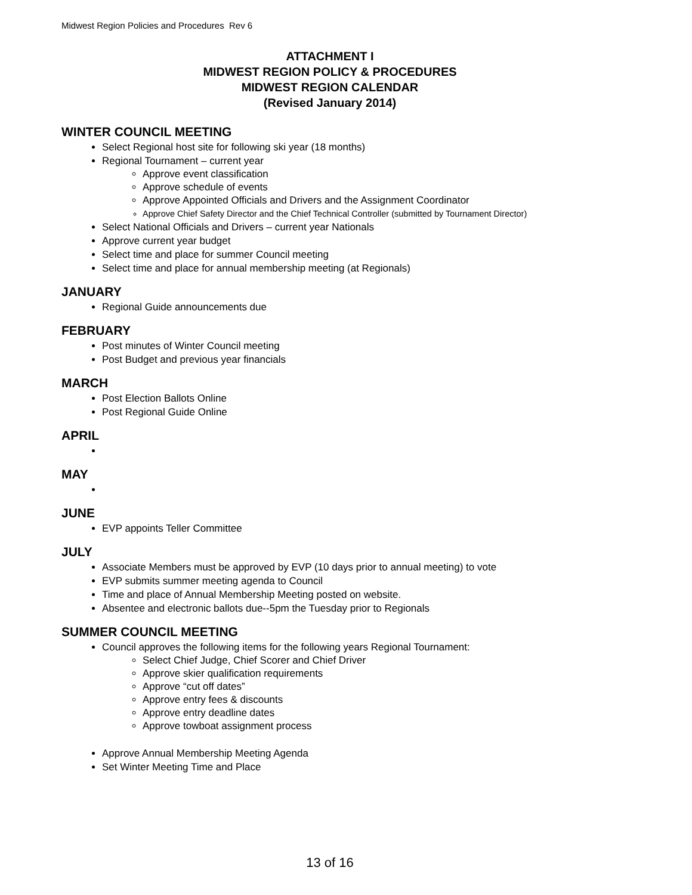Midwest Region Policies and Procedures Rev 6
ATTACHMENT I
MIDWEST REGION POLICY & PROCEDURES
MIDWEST REGION CALENDAR
(Revised January 2014)
WINTER COUNCIL MEETING
Select Regional host site for following ski year (18 months)
Regional Tournament – current year
Approve event classification
Approve schedule of events
Approve Appointed Officials and Drivers and the Assignment Coordinator
Approve Chief Safety Director and the Chief Technical Controller (submitted by Tournament Director)
Select National Officials and Drivers – current year Nationals
Approve current year budget
Select time and place for summer Council meeting
Select time and place for annual membership meeting (at Regionals)
JANUARY
Regional Guide announcements due
FEBRUARY
Post minutes of Winter Council meeting
Post Budget and previous year financials
MARCH
Post Election Ballots Online
Post Regional Guide Online
APRIL
MAY
JUNE
EVP appoints Teller Committee
JULY
Associate Members must be approved by EVP (10 days prior to annual meeting) to vote
EVP submits summer meeting agenda to Council
Time and place of Annual Membership Meeting posted on website.
Absentee and electronic ballots due--5pm the Tuesday prior to Regionals
SUMMER COUNCIL MEETING
Council approves the following items for the following years Regional Tournament:
Select Chief Judge, Chief Scorer and Chief Driver
Approve skier qualification requirements
Approve “cut off dates”
Approve entry fees & discounts
Approve entry deadline dates
Approve towboat assignment process
Approve Annual Membership Meeting Agenda
Set Winter Meeting Time and Place
13 of 16